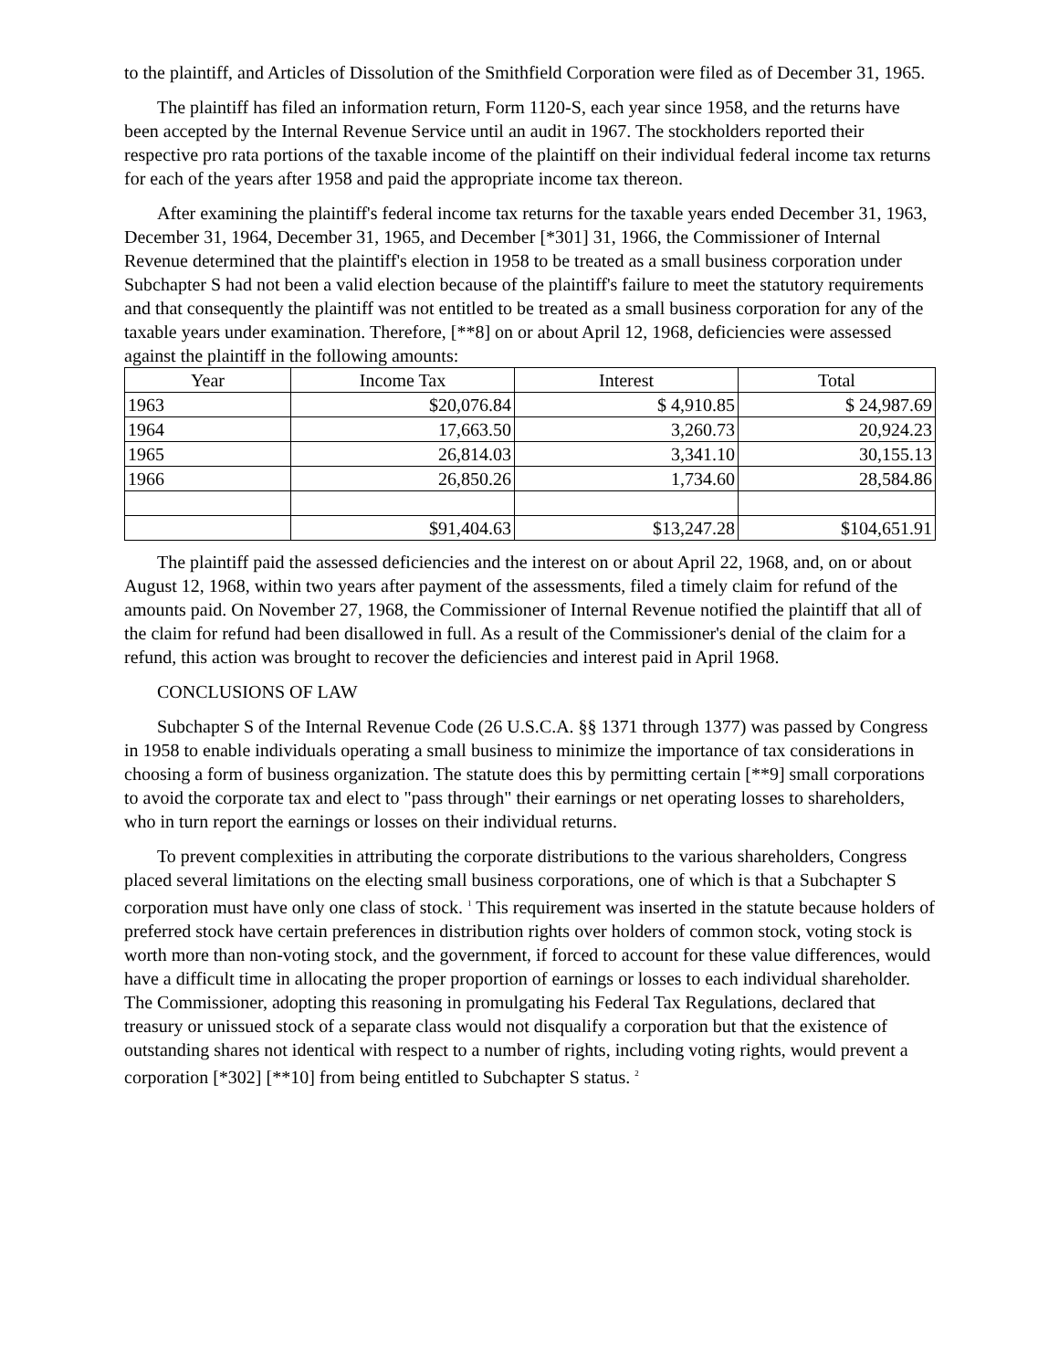to the plaintiff, and Articles of Dissolution of the Smithfield Corporation were filed as of December 31, 1965.
The plaintiff has filed an information return, Form 1120-S, each year since 1958, and the returns have been accepted by the Internal Revenue Service until an audit in 1967. The stockholders reported their respective pro rata portions of the taxable income of the plaintiff on their individual federal income tax returns for each of the years after 1958 and paid the appropriate income tax thereon.
After examining the plaintiff's federal income tax returns for the taxable years ended December 31, 1963, December 31, 1964, December 31, 1965, and December [*301] 31, 1966, the Commissioner of Internal Revenue determined that the plaintiff's election in 1958 to be treated as a small business corporation under Subchapter S had not been a valid election because of the plaintiff's failure to meet the statutory requirements and that consequently the plaintiff was not entitled to be treated as a small business corporation for any of the taxable years under examination. Therefore, [**8] on or about April 12, 1968, deficiencies were assessed against the plaintiff in the following amounts:
| Year | Income Tax | Interest | Total |
| --- | --- | --- | --- |
| 1963 | $20,076.84 | $ 4,910.85 | $ 24,987.69 |
| 1964 | 17,663.50 | 3,260.73 | 20,924.23 |
| 1965 | 26,814.03 | 3,341.10 | 30,155.13 |
| 1966 | 26,850.26 | 1,734.60 | 28,584.86 |
| | $91,404.63 | $13,247.28 | $104,651.91 |
The plaintiff paid the assessed deficiencies and the interest on or about April 22, 1968, and, on or about August 12, 1968, within two years after payment of the assessments, filed a timely claim for refund of the amounts paid. On November 27, 1968, the Commissioner of Internal Revenue notified the plaintiff that all of the claim for refund had been disallowed in full. As a result of the Commissioner's denial of the claim for a refund, this action was brought to recover the deficiencies and interest paid in April 1968.
CONCLUSIONS OF LAW
Subchapter S of the Internal Revenue Code (26 U.S.C.A. §§ 1371 through 1377) was passed by Congress in 1958 to enable individuals operating a small business to minimize the importance of tax considerations in choosing a form of business organization. The statute does this by permitting certain [**9] small corporations to avoid the corporate tax and elect to "pass through" their earnings or net operating losses to shareholders, who in turn report the earnings or losses on their individual returns.
To prevent complexities in attributing the corporate distributions to the various shareholders, Congress placed several limitations on the electing small business corporations, one of which is that a Subchapter S corporation must have only one class of stock. <sup>1</sup> This requirement was inserted in the statute because holders of preferred stock have certain preferences in distribution rights over holders of common stock, voting stock is worth more than non-voting stock, and the government, if forced to account for these value differences, would have a difficult time in allocating the proper proportion of earnings or losses to each individual shareholder. The Commissioner, adopting this reasoning in promulgating his Federal Tax Regulations, declared that treasury or unissued stock of a separate class would not disqualify a corporation but that the existence of outstanding shares not identical with respect to a number of rights, including voting rights, would prevent a corporation [*302] [**10] from being entitled to Subchapter S status. <sup>2</sup>